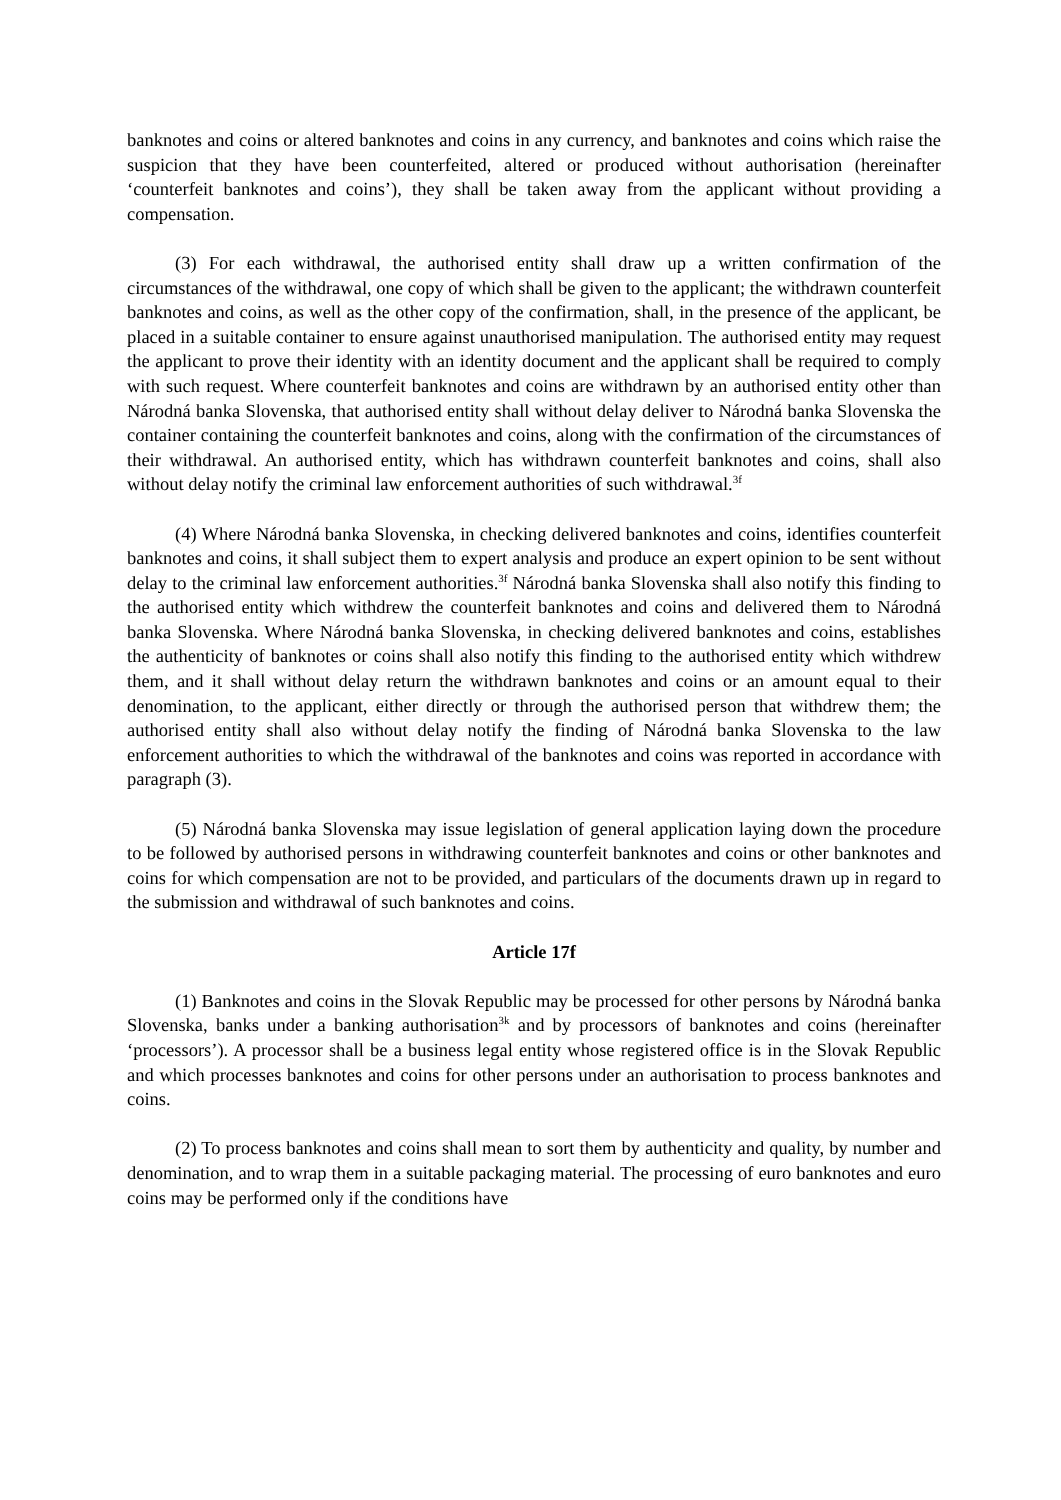banknotes and coins or altered banknotes and coins in any currency, and banknotes and coins which raise the suspicion that they have been counterfeited, altered or produced without authorisation (hereinafter ‘counterfeit banknotes and coins’), they shall be taken away from the applicant without providing a compensation.
(3) For each withdrawal, the authorised entity shall draw up a written confirmation of the circumstances of the withdrawal, one copy of which shall be given to the applicant; the withdrawn counterfeit banknotes and coins, as well as the other copy of the confirmation, shall, in the presence of the applicant, be placed in a suitable container to ensure against unauthorised manipulation. The authorised entity may request the applicant to prove their identity with an identity document and the applicant shall be required to comply with such request. Where counterfeit banknotes and coins are withdrawn by an authorised entity other than Národná banka Slovenska, that authorised entity shall without delay deliver to Národná banka Slovenska the container containing the counterfeit banknotes and coins, along with the confirmation of the circumstances of their withdrawal. An authorised entity, which has withdrawn counterfeit banknotes and coins, shall also without delay notify the criminal law enforcement authorities of such withdrawal.<sup>3f</sup>
(4) Where Národná banka Slovenska, in checking delivered banknotes and coins, identifies counterfeit banknotes and coins, it shall subject them to expert analysis and produce an expert opinion to be sent without delay to the criminal law enforcement authorities.<sup>3f</sup> Národná banka Slovenska shall also notify this finding to the authorised entity which withdrew the counterfeit banknotes and coins and delivered them to Národná banka Slovenska. Where Národná banka Slovenska, in checking delivered banknotes and coins, establishes the authenticity of banknotes or coins shall also notify this finding to the authorised entity which withdrew them, and it shall without delay return the withdrawn banknotes and coins or an amount equal to their denomination, to the applicant, either directly or through the authorised person that withdrew them; the authorised entity shall also without delay notify the finding of Národná banka Slovenska to the law enforcement authorities to which the withdrawal of the banknotes and coins was reported in accordance with paragraph (3).
(5) Národná banka Slovenska may issue legislation of general application laying down the procedure to be followed by authorised persons in withdrawing counterfeit banknotes and coins or other banknotes and coins for which compensation are not to be provided, and particulars of the documents drawn up in regard to the submission and withdrawal of such banknotes and coins.
Article 17f
(1) Banknotes and coins in the Slovak Republic may be processed for other persons by Národná banka Slovenska, banks under a banking authorisation<sup>3k</sup> and by processors of banknotes and coins (hereinafter ‘processors’). A processor shall be a business legal entity whose registered office is in the Slovak Republic and which processes banknotes and coins for other persons under an authorisation to process banknotes and coins.
(2) To process banknotes and coins shall mean to sort them by authenticity and quality, by number and denomination, and to wrap them in a suitable packaging material. The processing of euro banknotes and euro coins may be performed only if the conditions have